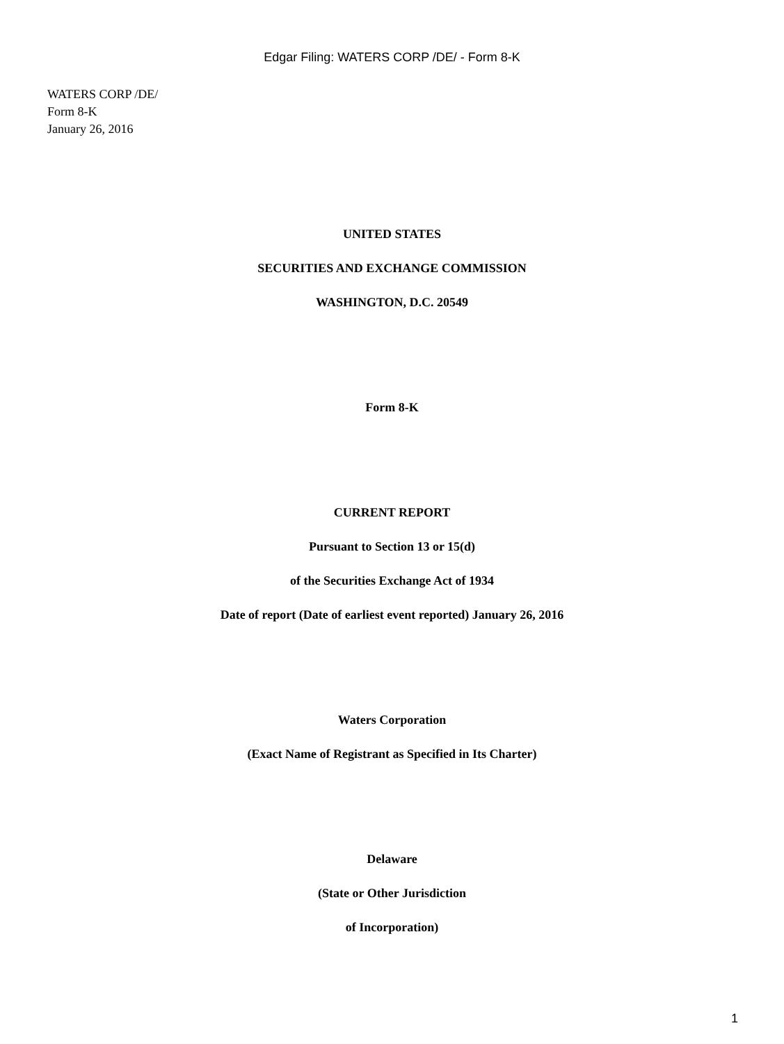Edgar Filing: WATERS CORP /DE/ - Form 8-K
WATERS CORP /DE/
Form 8-K
January 26, 2016
UNITED STATES
SECURITIES AND EXCHANGE COMMISSION
WASHINGTON, D.C. 20549
Form 8-K
CURRENT REPORT
Pursuant to Section 13 or 15(d)
of the Securities Exchange Act of 1934
Date of report (Date of earliest event reported) January 26, 2016
Waters Corporation
(Exact Name of Registrant as Specified in Its Charter)
Delaware
(State or Other Jurisdiction
of Incorporation)
1